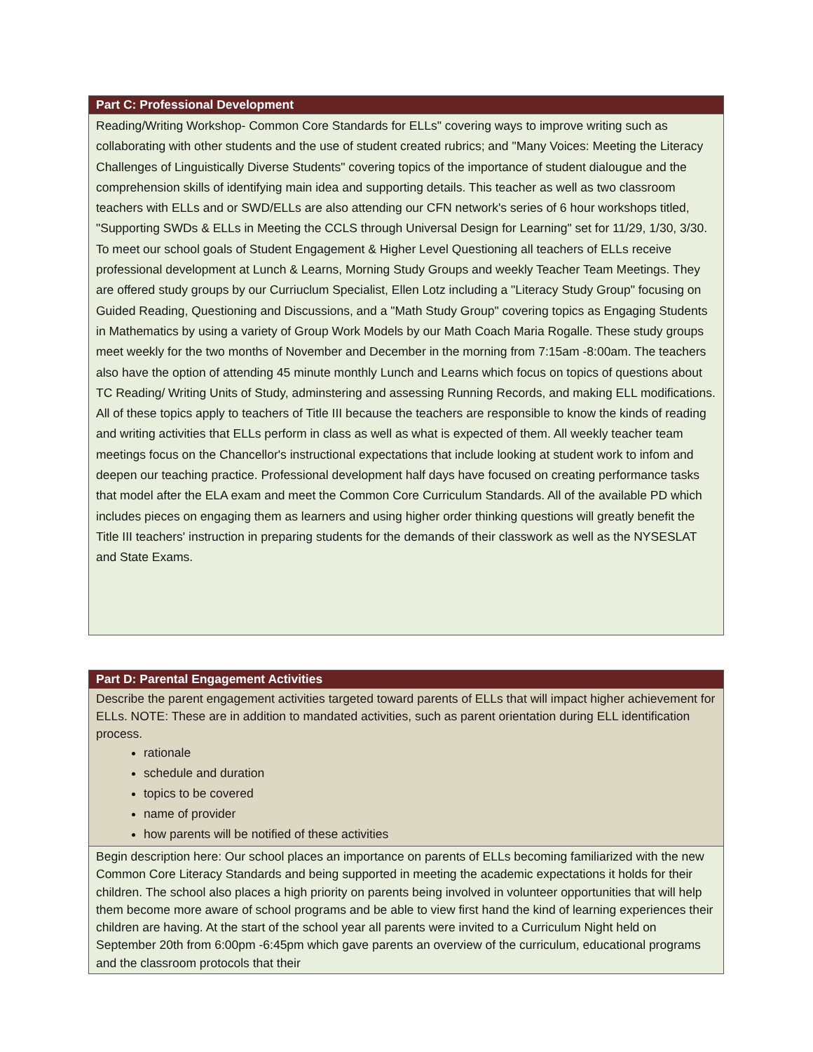| Part C: Professional Development |
| --- |
| Reading/Writing Workshop- Common Core Standards for ELLs" covering ways to improve writing such as collaborating with other students and the use of student created rubrics; and "Many Voices: Meeting the Literacy Challenges of Linguistically Diverse Students" covering topics of the importance of student dialougue and the comprehension skills of identifying main idea and supporting details. This teacher as well as two classroom teachers with ELLs and or SWD/ELLs are also attending our CFN network's series of 6 hour workshops titled, "Supporting SWDs & ELLs in Meeting the CCLS through Universal Design for Learning" set for 11/29, 1/30, 3/30. To meet our school goals of Student Engagement & Higher Level Questioning all teachers of ELLs receive professional development at Lunch & Learns, Morning Study Groups and weekly Teacher Team Meetings. They are offered study groups by our Curriuclum Specialist, Ellen Lotz including a "Literacy Study Group" focusing on Guided Reading, Questioning and Discussions, and a "Math Study Group" covering topics as Engaging Students in Mathematics by using a variety of Group Work Models by our Math Coach Maria Rogalle. These study groups meet weekly for the two months of November and December in the morning from 7:15am -8:00am. The teachers also have the option of attending 45 minute monthly Lunch and Learns which focus on topics of questions about TC Reading/ Writing Units of Study, adminstering and assessing Running Records, and making ELL modifications. All of these topics apply to teachers of Title III because the teachers are responsible to know the kinds of reading and writing activities that ELLs perform in class as well as what is expected of them. All weekly teacher team meetings focus on the Chancellor's instructional expectations that include looking at student work to infom and deepen our teaching practice. Professional development half days have focused on creating performance tasks that model after the ELA exam and meet the Common Core Curriculum Standards. All of the available PD which includes pieces on engaging them as learners and using higher order thinking questions will greatly benefit the Title III teachers' instruction in preparing students for the demands of their classwork as well as the NYSESLAT and State Exams. |
| Part D: Parental Engagement Activities |
| --- |
| Describe the parent engagement activities targeted toward parents of ELLs that will impact higher achievement for ELLs. NOTE: These are in addition to mandated activities, such as parent orientation during ELL identification process. rationale schedule and duration topics to be covered name of provider how parents will be notified of these activities |
| Begin description here: Our school places an importance on parents of ELLs becoming familiarized with the new Common Core Literacy Standards and being supported in meeting the academic expectations it holds for their children. The school also places a high priority on parents being involved in volunteer opportunities that will help them become more aware of school programs and be able to view first hand the kind of learning experiences their children are having. At the start of the school year all parents were invited to a Curriculum Night held on September 20th from 6:00pm -6:45pm which gave parents an overview of the curriculum, educational programs and the classroom protocols that their |